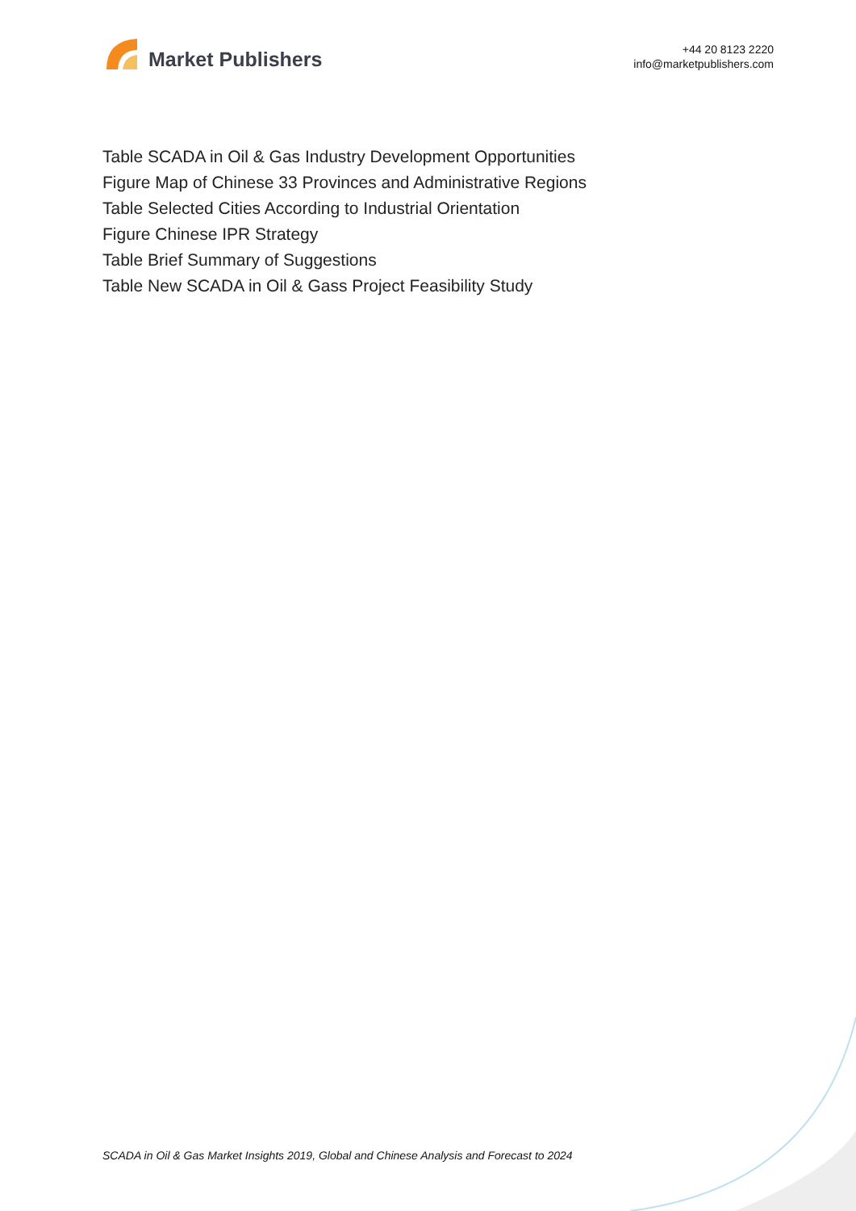Market Publishers
+44 20 8123 2220
info@marketpublishers.com
Table SCADA in Oil & Gas Industry Development Opportunities
Figure Map of Chinese 33 Provinces and Administrative Regions
Table Selected Cities According to Industrial Orientation
Figure Chinese IPR Strategy
Table Brief Summary of Suggestions
Table New SCADA in Oil & Gass Project Feasibility Study
SCADA in Oil & Gas Market Insights 2019, Global and Chinese Analysis and Forecast to 2024